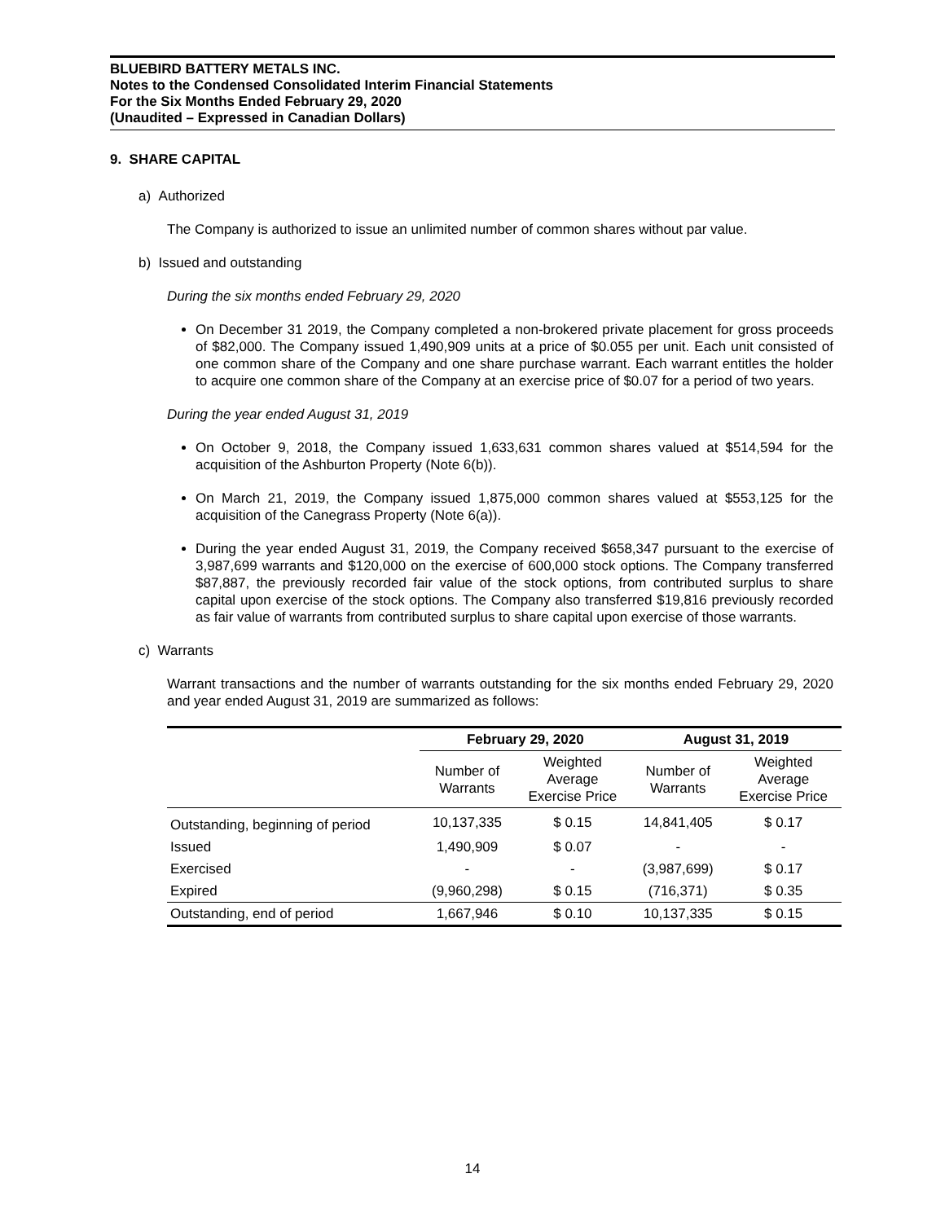BLUEBIRD BATTERY METALS INC.
Notes to the Condensed Consolidated Interim Financial Statements
For the Six Months Ended February 29, 2020
(Unaudited – Expressed in Canadian Dollars)
9. SHARE CAPITAL
a) Authorized
The Company is authorized to issue an unlimited number of common shares without par value.
b) Issued and outstanding
During the six months ended February 29, 2020
On December 31 2019, the Company completed a non-brokered private placement for gross proceeds of $82,000. The Company issued 1,490,909 units at a price of $0.055 per unit. Each unit consisted of one common share of the Company and one share purchase warrant. Each warrant entitles the holder to acquire one common share of the Company at an exercise price of $0.07 for a period of two years.
During the year ended August 31, 2019
On October 9, 2018, the Company issued 1,633,631 common shares valued at $514,594 for the acquisition of the Ashburton Property (Note 6(b)).
On March 21, 2019, the Company issued 1,875,000 common shares valued at $553,125 for the acquisition of the Canegrass Property (Note 6(a)).
During the year ended August 31, 2019, the Company received $658,347 pursuant to the exercise of 3,987,699 warrants and $120,000 on the exercise of 600,000 stock options. The Company transferred $87,887, the previously recorded fair value of the stock options, from contributed surplus to share capital upon exercise of the stock options. The Company also transferred $19,816 previously recorded as fair value of warrants from contributed surplus to share capital upon exercise of those warrants.
c) Warrants
Warrant transactions and the number of warrants outstanding for the six months ended February 29, 2020 and year ended August 31, 2019 are summarized as follows:
| | February 29, 2020 | | August 31, 2019 | |
| --- | --- | --- | --- | --- |
| | Number of Warrants | Weighted Average Exercise Price | Number of Warrants | Weighted Average Exercise Price |
| Outstanding, beginning of period | 10,137,335 | $ 0.15 | 14,841,405 | $ 0.17 |
| Issued | 1,490,909 | $ 0.07 | - | - |
| Exercised | - | - | (3,987,699) | $ 0.17 |
| Expired | (9,960,298) | $ 0.15 | (716,371) | $ 0.35 |
| Outstanding, end of period | 1,667,946 | $ 0.10 | 10,137,335 | $ 0.15 |
14